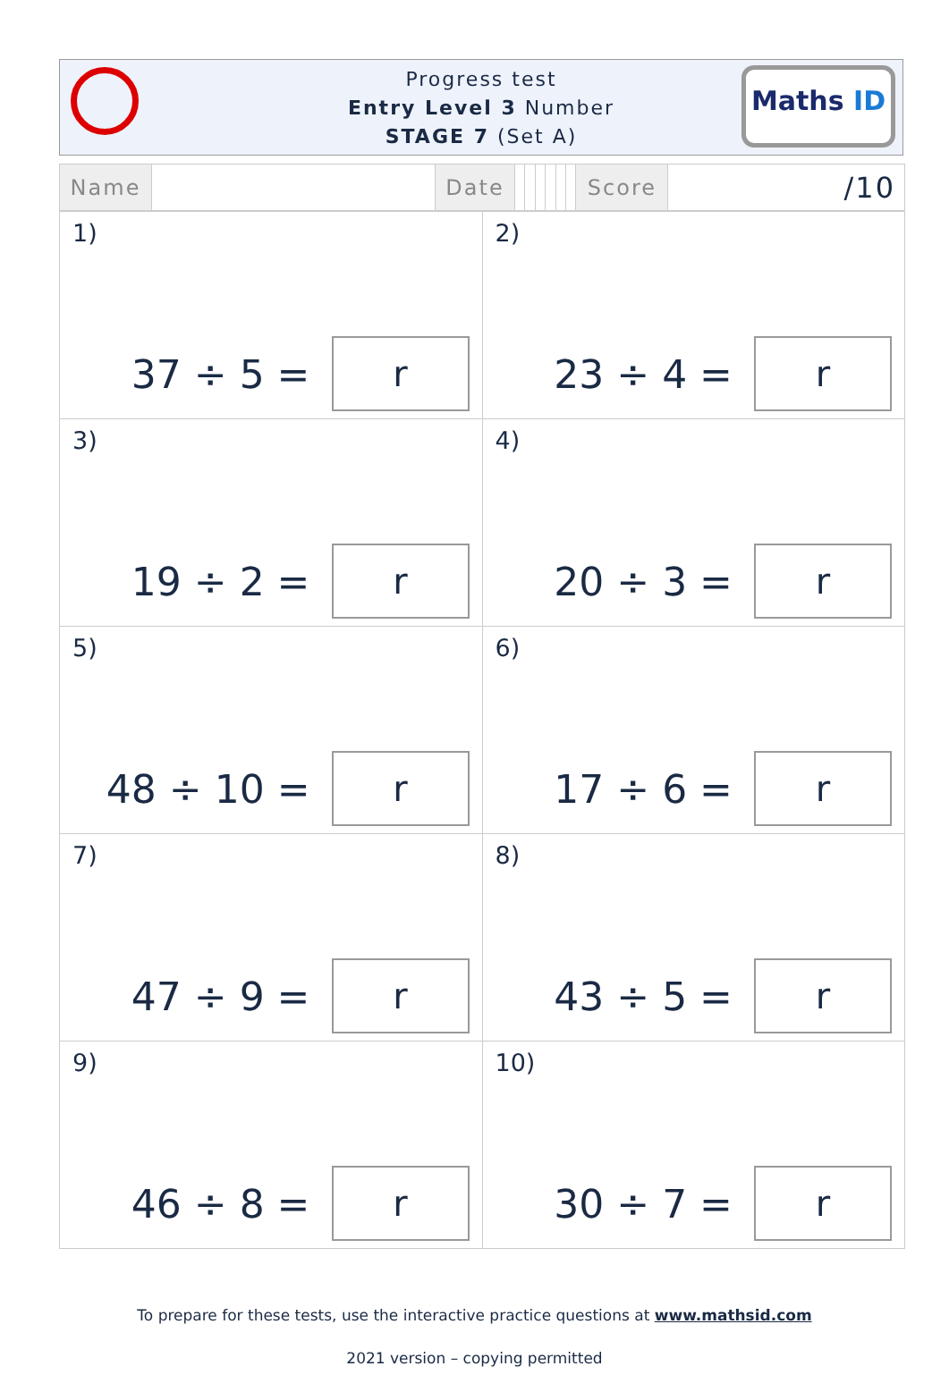Progress test
Entry Level 3 Number
STAGE 7 (Set A)
Maths ID
| Name | | Date | | | | | | | Score | /10 |
| 1) 37 ÷ 5 = r | 2) 23 ÷ 4 = r |
| 3) 19 ÷ 2 = r | 4) 20 ÷ 3 = r |
| 5) 48 ÷ 10 = r | 6) 17 ÷ 6 = r |
| 7) 47 ÷ 9 = r | 8) 43 ÷ 5 = r |
| 9) 46 ÷ 8 = r | 10) 30 ÷ 7 = r |
To prepare for these tests, use the interactive practice questions at www.mathsid.com
2021 version – copying permitted